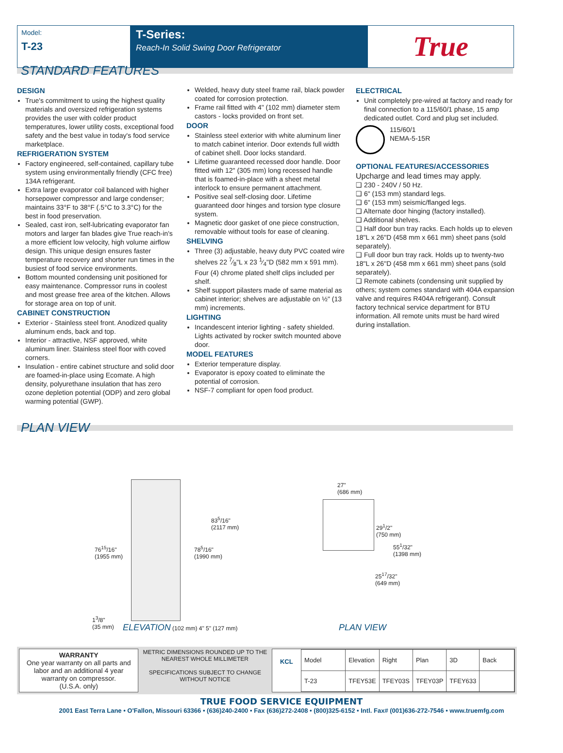Model:
T-23
T-Series:
Reach-In Solid Swing Door Refrigerator
True
STANDARD FEATURES
DESIGN
True's commitment to using the highest quality materials and oversized refrigeration systems provides the user with colder product temperatures, lower utility costs, exceptional food safety and the best value in today's food service marketplace.
REFRIGERATION SYSTEM
Factory engineered, self-contained, capillary tube system using environmentally friendly (CFC free) 134A refrigerant.
Extra large evaporator coil balanced with higher horsepower compressor and large condenser; maintains 33°F to 38°F (.5°C to 3.3°C) for the best in food preservation.
Sealed, cast iron, self-lubricating evaporator fan motors and larger fan blades give True reach-in's a more efficient low velocity, high volume airflow design. This unique design ensures faster temperature recovery and shorter run times in the busiest of food service environments.
Bottom mounted condensing unit positioned for easy maintenance. Compressor runs in coolest and most grease free area of the kitchen. Allows for storage area on top of unit.
CABINET CONSTRUCTION
Exterior - Stainless steel front. Anodized quality aluminum ends, back and top.
Interior - attractive, NSF approved, white aluminum liner. Stainless steel floor with coved corners.
Insulation - entire cabinet structure and solid door are foamed-in-place using Ecomate. A high density, polyurethane insulation that has zero ozone depletion potential (ODP) and zero global warming potential (GWP).
Welded, heavy duty steel frame rail, black powder coated for corrosion protection.
Frame rail fitted with 4" (102 mm) diameter stem castors - locks provided on front set.
DOOR
Stainless steel exterior with white aluminum liner to match cabinet interior. Door extends full width of cabinet shell. Door locks standard.
Lifetime guaranteed recessed door handle. Door fitted with 12" (305 mm) long recessed handle that is foamed-in-place with a sheet metal interlock to ensure permanent attachment.
Positive seal self-closing door. Lifetime guaranteed door hinges and torsion type closure system.
Magnetic door gasket of one piece construction, removable without tools for ease of cleaning.
SHELVING
Three (3) adjustable, heavy duty PVC coated wire shelves 22 7⁄8"L x 23 1⁄4"D (582 mm x 591 mm). Four (4) chrome plated shelf clips included per shelf.
Shelf support pilasters made of same material as cabinet interior; shelves are adjustable on ½" (13 mm) increments.
LIGHTING
Incandescent interior lighting - safety shielded. Lights activated by rocker switch mounted above door.
MODEL FEATURES
Exterior temperature display.
Evaporator is epoxy coated to eliminate the potential of corrosion.
NSF-7 compliant for open food product.
ELECTRICAL
Unit completely pre-wired at factory and ready for final connection to a 115/60/1 phase, 15 amp dedicated outlet. Cord and plug set included.
115/60/1
NEMA-5-15R
OPTIONAL FEATURES/ACCESSORIES
Upcharge and lead times may apply.
❑ 230 - 240V / 50 Hz.
❑ 6" (153 mm) standard legs.
❑ 6" (153 mm) seismic/flanged legs.
❑ Alternate door hinging (factory installed).
❑ Additional shelves.
❑ Half door bun tray racks. Each holds up to eleven 18"L x 26"D (458 mm x 661 mm) sheet pans (sold separately).
❑ Full door bun tray rack. Holds up to twenty-two 18"L x 26"D (458 mm x 661 mm) sheet pans (sold separately).
❑ Remote cabinets (condensing unit supplied by others; system comes standard with 404A expansion valve and requires R404A refrigerant). Consult factory technical service department for BTU information. All remote units must be hard wired during installation.
PLAN VIEW
76<sup>15</sup>/16"
(1955 mm)
78<sup>5</sup>/16"
(1990 mm)
83<sup>5</sup>/16"
(2117 mm)
1<sup>3</sup>/8"
(35 mm)
ELEVATION (102 mm) 4" 5" (127 mm)
27"
(686 mm)
29<sup>1</sup>/2"
(750 mm)
55<sup>1</sup>/32"
(1398 mm)
25<sup>17</sup>/32"
(649 mm)
PLAN VIEW
WARRANTY
One year warranty on all parts and labor and an additional 4 year warranty on compressor.
(U.S.A. only)
METRIC DIMENSIONS ROUNDED UP TO THE NEAREST WHOLE MILLIMETER
SPECIFICATIONS SUBJECT TO CHANGE WITHOUT NOTICE
KCL
| Model | Elevation | Right | Plan | 3D | Back |
| T-23 | TFEY53E | TFEY03S | TFEY03P | TFEY633 | |
TRUE FOOD SERVICE EQUIPMENT
2001 East Terra Lane • O'Fallon, Missouri 63366 • (636)240-2400 • Fax (636)272-2408 • (800)325-6152 • Intl. Fax# (001)636-272-7546 • www.truemfg.com